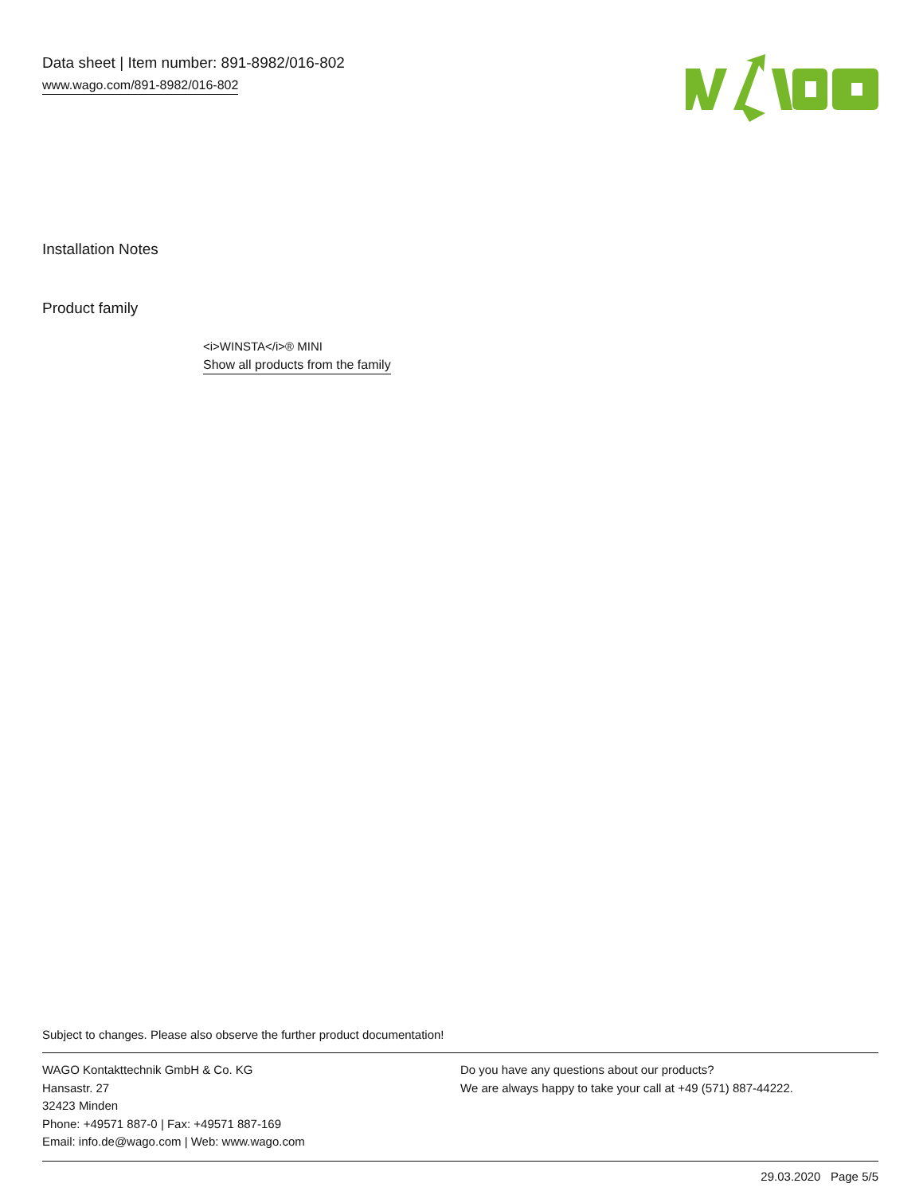Data sheet | Item number: 891-8982/016-802
www.wago.com/891-8982/016-802
Installation Notes
Product family
<i>WINSTA</i>® MINI
Show all products from the family
Subject to changes. Please also observe the further product documentation!
WAGO Kontakttechnik GmbH & Co. KG
Hansastr. 27
32423 Minden
Phone: +49571 887-0 | Fax: +49571 887-169
Email: info.de@wago.com | Web: www.wago.com
Do you have any questions about our products?
We are always happy to take your call at +49 (571) 887-44222.
29.03.2020 Page 5/5